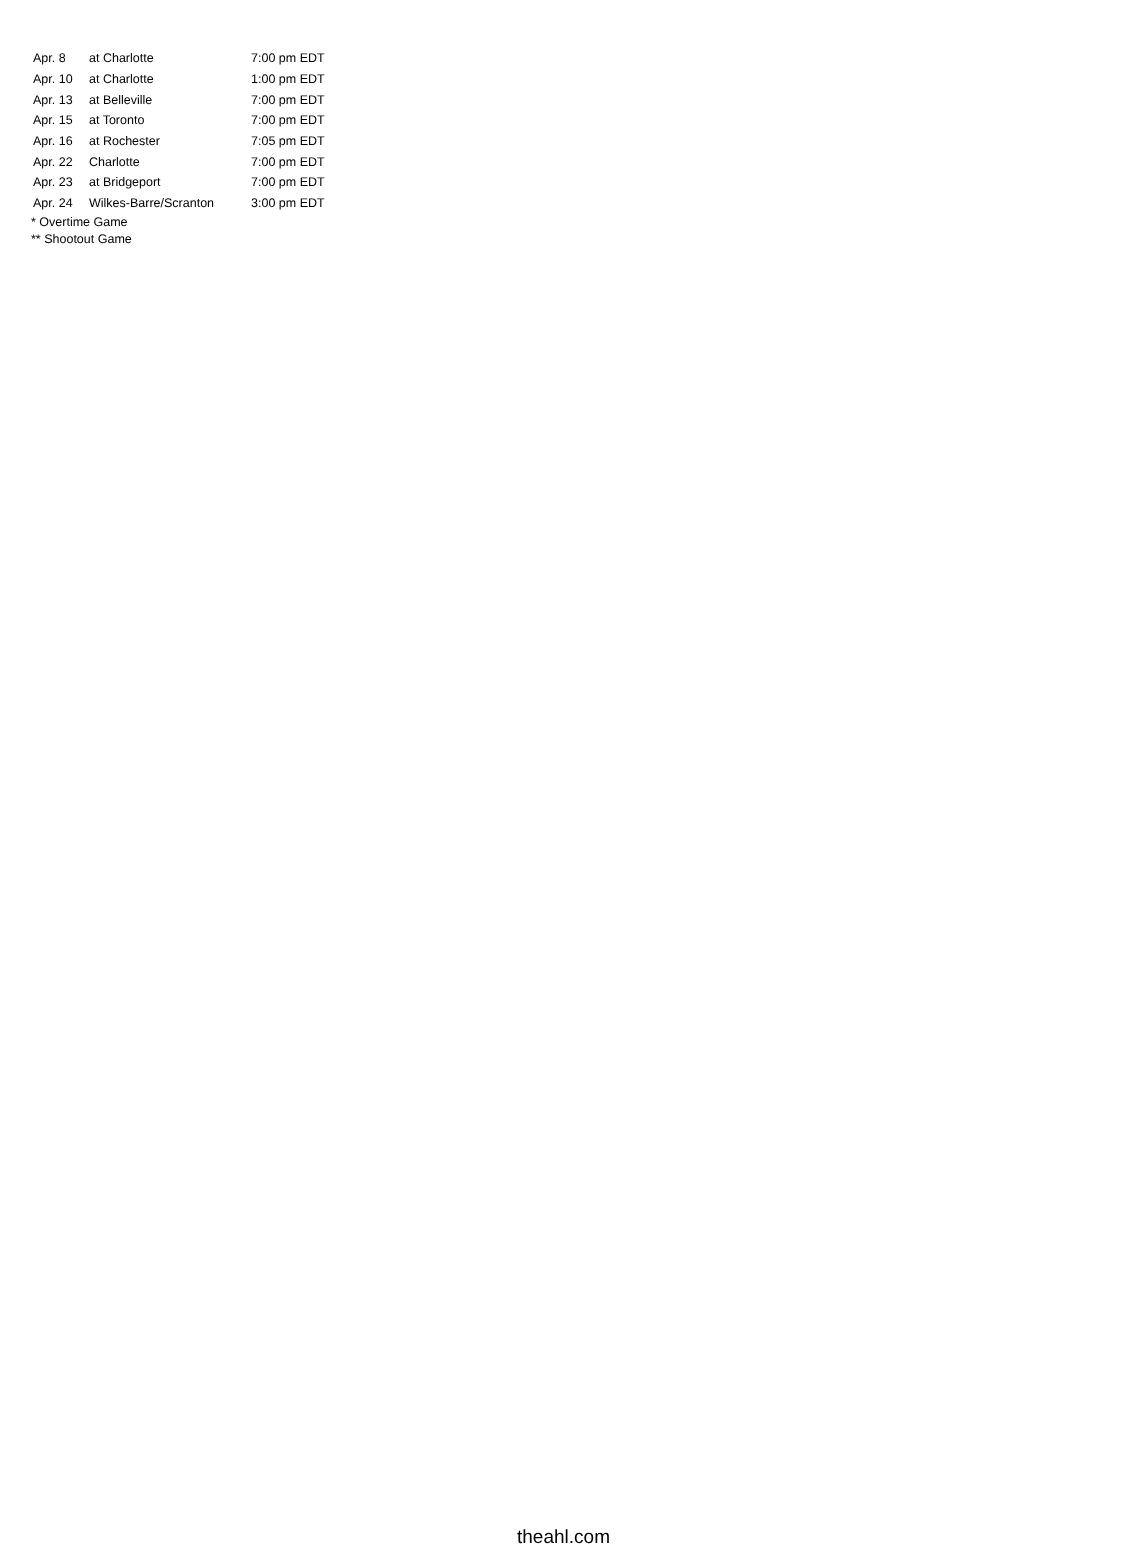| Apr. 8 | at Charlotte | 7:00 pm EDT |
| Apr. 10 | at Charlotte | 1:00 pm EDT |
| Apr. 13 | at Belleville | 7:00 pm EDT |
| Apr. 15 | at Toronto | 7:00 pm EDT |
| Apr. 16 | at Rochester | 7:05 pm EDT |
| Apr. 22 | Charlotte | 7:00 pm EDT |
| Apr. 23 | at Bridgeport | 7:00 pm EDT |
| Apr. 24 | Wilkes-Barre/Scranton | 3:00 pm EDT |
* Overtime Game
** Shootout Game
theahl.com